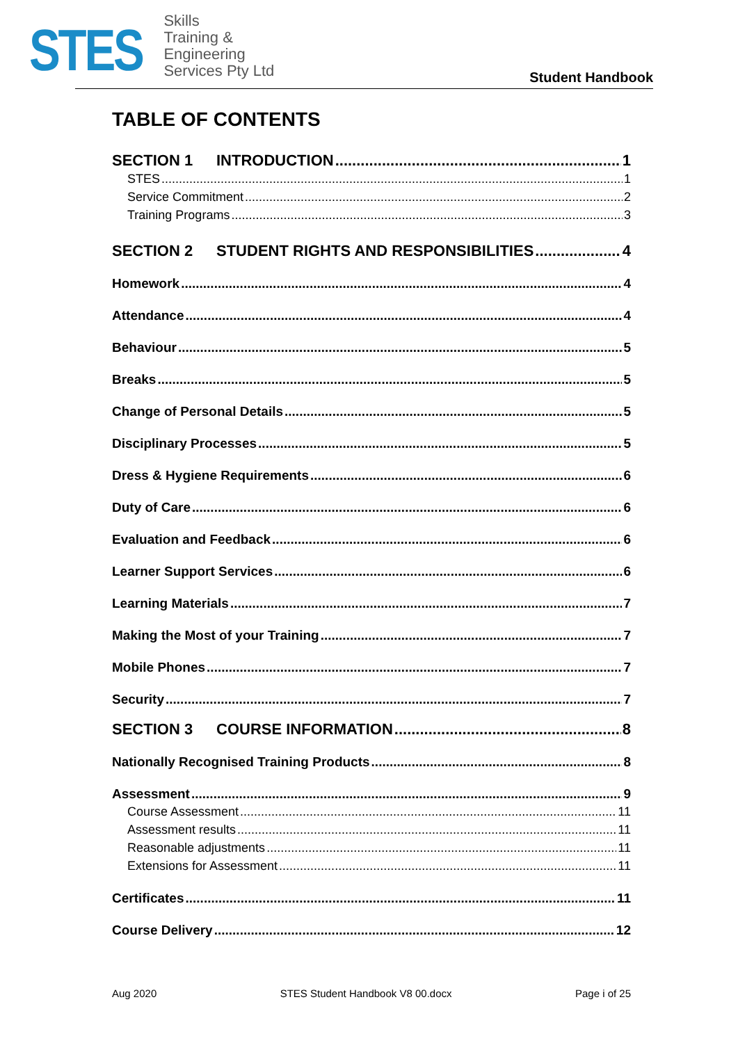STES
Skills
Training &
Engineering
Services Pty Ltd
Student Handbook
TABLE OF CONTENTS
SECTION 1 INTRODUCTION 1
STES 1
Service Commitment 2
Training Programs 3
SECTION 2 STUDENT RIGHTS AND RESPONSIBILITIES 4
Homework 4
Attendance 4
Behaviour 5
Breaks 5
Change of Personal Details 5
Disciplinary Processes 5
Dress & Hygiene Requirements 6
Duty of Care 6
Evaluation and Feedback 6
Learner Support Services 6
Learning Materials 7
Making the Most of your Training 7
Mobile Phones 7
Security 7
SECTION 3 COURSE INFORMATION 8
Nationally Recognised Training Products 8
Assessment 9
Course Assessment 11
Assessment results 11
Reasonable adjustments 11
Extensions for Assessment 11
Certificates 11
Course Delivery 12
Aug 2020 STES Student Handbook V8 00.docx Page i of 25